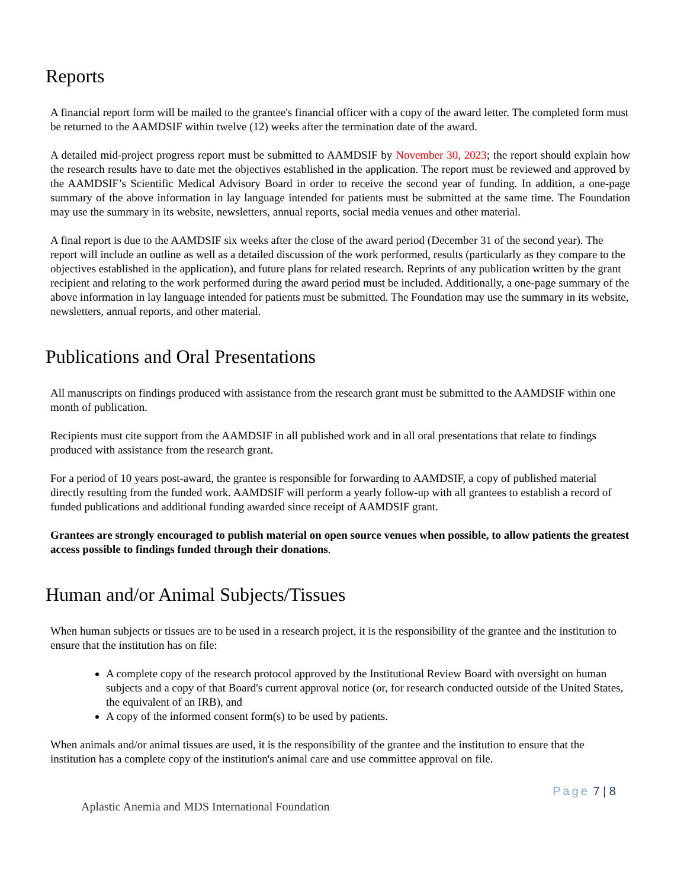Reports
A financial report form will be mailed to the grantee's financial officer with a copy of the award letter. The completed form must be returned to the AAMDSIF within twelve (12) weeks after the termination date of the award.
A detailed mid-project progress report must be submitted to AAMDSIF by November 30, 2023; the report should explain how the research results have to date met the objectives established in the application. The report must be reviewed and approved by the AAMDSIF’s Scientific Medical Advisory Board in order to receive the second year of funding. In addition, a one-page summary of the above information in lay language intended for patients must be submitted at the same time. The Foundation may use the summary in its website, newsletters, annual reports, social media venues and other material.
A final report is due to the AAMDSIF six weeks after the close of the award period (December 31 of the second year). The report will include an outline as well as a detailed discussion of the work performed, results (particularly as they compare to the objectives established in the application), and future plans for related research. Reprints of any publication written by the grant recipient and relating to the work performed during the award period must be included. Additionally, a one-page summary of the above information in lay language intended for patients must be submitted. The Foundation may use the summary in its website, newsletters, annual reports, and other material.
Publications and Oral Presentations
All manuscripts on findings produced with assistance from the research grant must be submitted to the AAMDSIF within one month of publication.
Recipients must cite support from the AAMDSIF in all published work and in all oral presentations that relate to findings produced with assistance from the research grant.
For a period of 10 years post-award, the grantee is responsible for forwarding to AAMDSIF, a copy of published material directly resulting from the funded work. AAMDSIF will perform a yearly follow-up with all grantees to establish a record of funded publications and additional funding awarded since receipt of AAMDSIF grant.
Grantees are strongly encouraged to publish material on open source venues when possible, to allow patients the greatest access possible to findings funded through their donations.
Human and/or Animal Subjects/Tissues
When human subjects or tissues are to be used in a research project, it is the responsibility of the grantee and the institution to ensure that the institution has on file:
A complete copy of the research protocol approved by the Institutional Review Board with oversight on human subjects and a copy of that Board's current approval notice (or, for research conducted outside of the United States, the equivalent of an IRB), and
A copy of the informed consent form(s) to be used by patients.
When animals and/or animal tissues are used, it is the responsibility of the grantee and the institution to ensure that the institution has a complete copy of the institution's animal care and use committee approval on file.
Page 7 | 8
Aplastic Anemia and MDS International Foundation